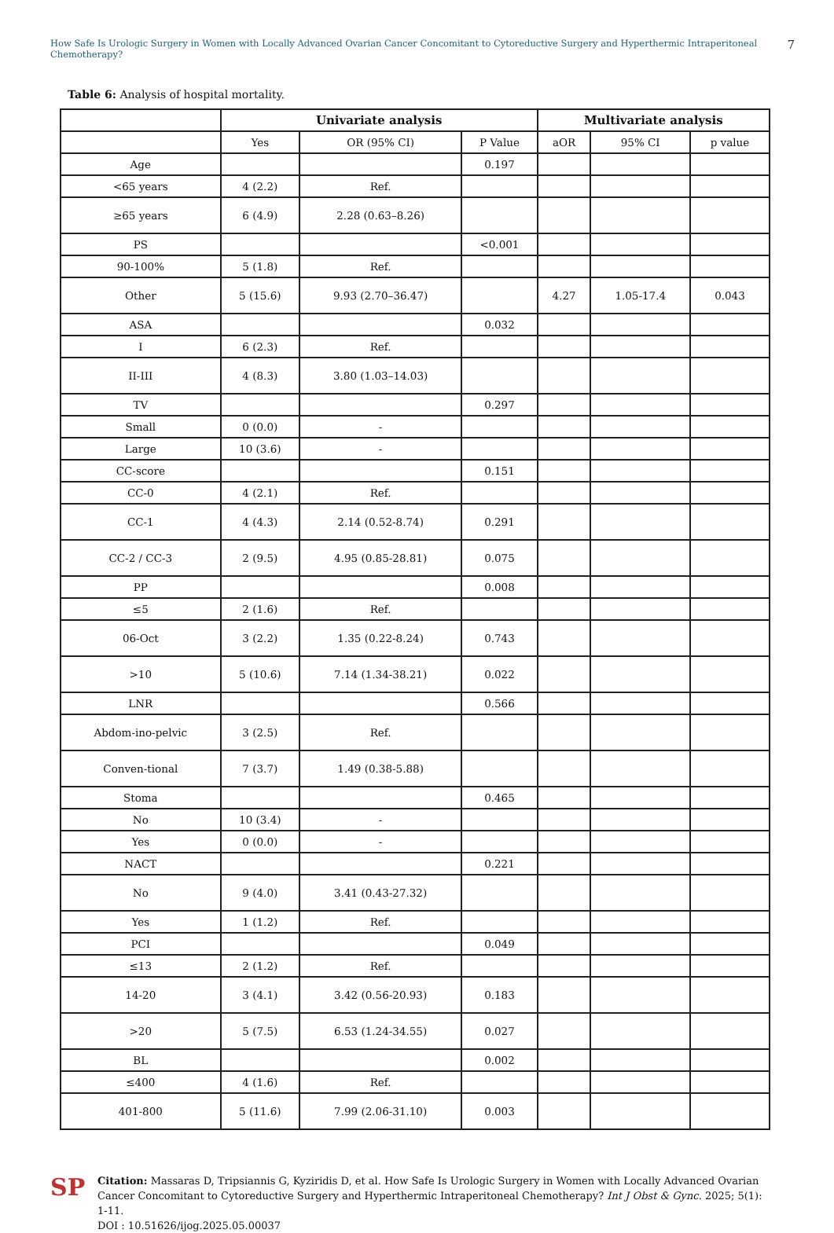How Safe Is Urologic Surgery in Women with Locally Advanced Ovarian Cancer Concomitant to Cytoreductive Surgery and Hyperthermic Intraperitoneal Chemotherapy? 7
Table 6: Analysis of hospital mortality.
| | Univariate analysis | | | Multivariate analysis | | |
| --- | --- | --- | --- | --- | --- | --- |
| | Yes | OR (95% CI) | P Value | aOR | 95% CI | p value |
| Age | | | 0.197 | | | |
| <65 years | 4 (2.2) | Ref. | | | | |
| ≥65 years | 6 (4.9) | 2.28 (0.63–8.26) | | | | |
| PS | | | <0.001 | | | |
| 90-100% | 5 (1.8) | Ref. | | | | |
| Other | 5 (15.6) | 9.93 (2.70–36.47) | | 4.27 | 1.05-17.4 | 0.043 |
| ASA | | | 0.032 | | | |
| I | 6 (2.3) | Ref. | | | | |
| II-III | 4 (8.3) | 3.80 (1.03–14.03) | | | | |
| TV | | | 0.297 | | | |
| Small | 0 (0.0) | - | | | | |
| Large | 10 (3.6) | - | | | | |
| CC-score | | | 0.151 | | | |
| CC-0 | 4 (2.1) | Ref. | | | | |
| CC-1 | 4 (4.3) | 2.14 (0.52-8.74) | 0.291 | | | |
| CC-2 / CC-3 | 2 (9.5) | 4.95 (0.85-28.81) | 0.075 | | | |
| PP | | | 0.008 | | | |
| ≤5 | 2 (1.6) | Ref. | | | | |
| 06-Oct | 3 (2.2) | 1.35 (0.22-8.24) | 0.743 | | | |
| >10 | 5 (10.6) | 7.14 (1.34-38.21) | 0.022 | | | |
| LNR | | | 0.566 | | | |
| Abdom-ino-pelvic | 3 (2.5) | Ref. | | | | |
| Conven-tional | 7 (3.7) | 1.49 (0.38-5.88) | | | | |
| Stoma | | | 0.465 | | | |
| No | 10 (3.4) | - | | | | |
| Yes | 0 (0.0) | - | | | | |
| NACT | | | 0.221 | | | |
| No | 9 (4.0) | 3.41 (0.43-27.32) | | | | |
| Yes | 1 (1.2) | Ref. | | | | |
| PCI | | | 0.049 | | | |
| ≤13 | 2 (1.2) | Ref. | | | | |
| 14-20 | 3 (4.1) | 3.42 (0.56-20.93) | 0.183 | | | |
| >20 | 5 (7.5) | 6.53 (1.24-34.55) | 0.027 | | | |
| BL | | | 0.002 | | | |
| ≤400 | 4 (1.6) | Ref. | | | | |
| 401-800 | 5 (11.6) | 7.99 (2.06-31.10) | 0.003 | | | |
SP
Citation: Massaras D, Tripsiannis G, Kyziridis D, et al. How Safe Is Urologic Surgery in Women with Locally Advanced Ovarian Cancer Concomitant to Cytoreductive Surgery and Hyperthermic Intraperitoneal Chemotherapy? Int J Obst & Gync. 2025; 5(1): 1-11.
DOI : 10.51626/ijog.2025.05.00037